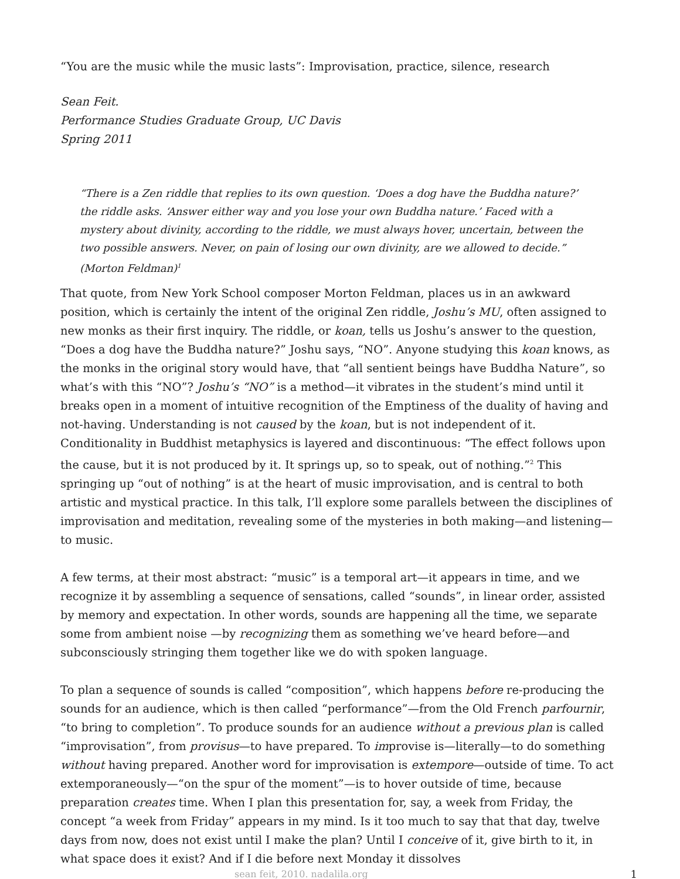“You are the music while the music lasts”: Improvisation, practice, silence, research
Sean Feit.
Performance Studies Graduate Group, UC Davis
Spring 2011
“There is a Zen riddle that replies to its own question. ‘Does a dog have the Buddha nature?’ the riddle asks. ‘Answer either way and you lose your own Buddha nature.’ Faced with a mystery about divinity, according to the riddle, we must always hover, uncertain, between the two possible answers. Never, on pain of losing our own divinity, are we allowed to decide.” (Morton Feldman)<sup>1</sup>
That quote, from New York School composer Morton Feldman, places us in an awkward position, which is certainly the intent of the original Zen riddle, Joshu’s MU, often assigned to new monks as their first inquiry. The riddle, or koan, tells us Joshu’s answer to the question, “Does a dog have the Buddha nature?” Joshu says, “NO”. Anyone studying this koan knows, as the monks in the original story would have, that “all sentient beings have Buddha Nature”, so what’s with this “NO”? Joshu’s “NO” is a method—it vibrates in the student’s mind until it breaks open in a moment of intuitive recognition of the Emptiness of the duality of having and not-having. Understanding is not caused by the koan, but is not independent of it. Conditionality in Buddhist metaphysics is layered and discontinuous: “The effect follows upon the cause, but it is not produced by it. It springs up, so to speak, out of nothing.”<sup>2</sup> This springing up “out of nothing” is at the heart of music improvisation, and is central to both artistic and mystical practice. In this talk, I’ll explore some parallels between the disciplines of improvisation and meditation, revealing some of the mysteries in both making—and listening—to music.
A few terms, at their most abstract: “music” is a temporal art—it appears in time, and we recognize it by assembling a sequence of sensations, called “sounds”, in linear order, assisted by memory and expectation. In other words, sounds are happening all the time, we separate some from ambient noise —by recognizing them as something we’ve heard before—and subconsciously stringing them together like we do with spoken language.
To plan a sequence of sounds is called “composition”, which happens before re-producing the sounds for an audience, which is then called “performance”—from the Old French parfournir, “to bring to completion”. To produce sounds for an audience without a previous plan is called “improvisation”, from provisus—to have prepared. To improvise is—literally—to do something without having prepared. Another word for improvisation is extempore—outside of time. To act extemporaneously—“on the spur of the moment”—is to hover outside of time, because preparation creates time. When I plan this presentation for, say, a week from Friday, the concept “a week from Friday” appears in my mind. Is it too much to say that that day, twelve days from now, does not exist until I make the plan? Until I conceive of it, give birth to it, in what space does it exist? And if I die before next Monday it dissolves
sean feit, 2010. nadalila.org 1